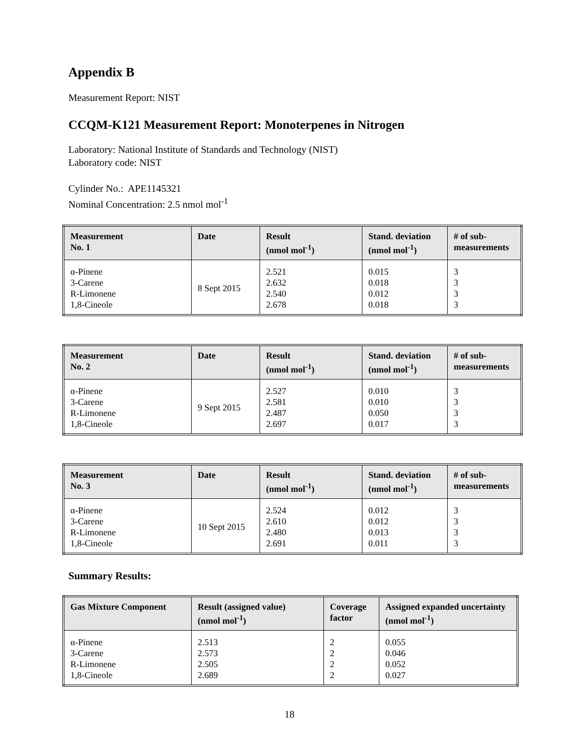Appendix B
Measurement Report: NIST
CCQM-K121 Measurement Report: Monoterpenes in Nitrogen
Laboratory: National Institute of Standards and Technology (NIST)
Laboratory code: NIST
Cylinder No.: APE1145321
Nominal Concentration: 2.5 nmol mol<sup>-1</sup>
| Measurement No. 1 | Date | Result (nmol mol<sup>-1</sup>) | Stand. deviation (nmol mol<sup>-1</sup>) | # of sub- measurements |
| --- | --- | --- | --- | --- |
| α-Pinene 3-Carene R-Limonene 1,8-Cineole | 8 Sept 2015 | 2.521 2.632 2.540 2.678 | 0.015 0.018 0.012 0.018 | 3 3 3 3 |
| Measurement No. 2 | Date | Result (nmol mol<sup>-1</sup>) | Stand. deviation (nmol mol<sup>-1</sup>) | # of sub- measurements |
| --- | --- | --- | --- | --- |
| α-Pinene 3-Carene R-Limonene 1,8-Cineole | 9 Sept 2015 | 2.527 2.581 2.487 2.697 | 0.010 0.010 0.050 0.017 | 3 3 3 3 |
| Measurement No. 3 | Date | Result (nmol mol<sup>-1</sup>) | Stand. deviation (nmol mol<sup>-1</sup>) | # of sub- measurements |
| --- | --- | --- | --- | --- |
| α-Pinene 3-Carene R-Limonene 1,8-Cineole | 10 Sept 2015 | 2.524 2.610 2.480 2.691 | 0.012 0.012 0.013 0.011 | 3 3 3 3 |
Summary Results:
| Gas Mixture Component | Result (assigned value) (nmol mol<sup>-1</sup>) | Coverage factor | Assigned expanded uncertainty (nmol mol<sup>-1</sup>) |
| --- | --- | --- | --- |
| α-Pinene 3-Carene R-Limonene 1,8-Cineole | 2.513 2.573 2.505 2.689 | 2 2 2 2 | 0.055 0.046 0.052 0.027 |
18